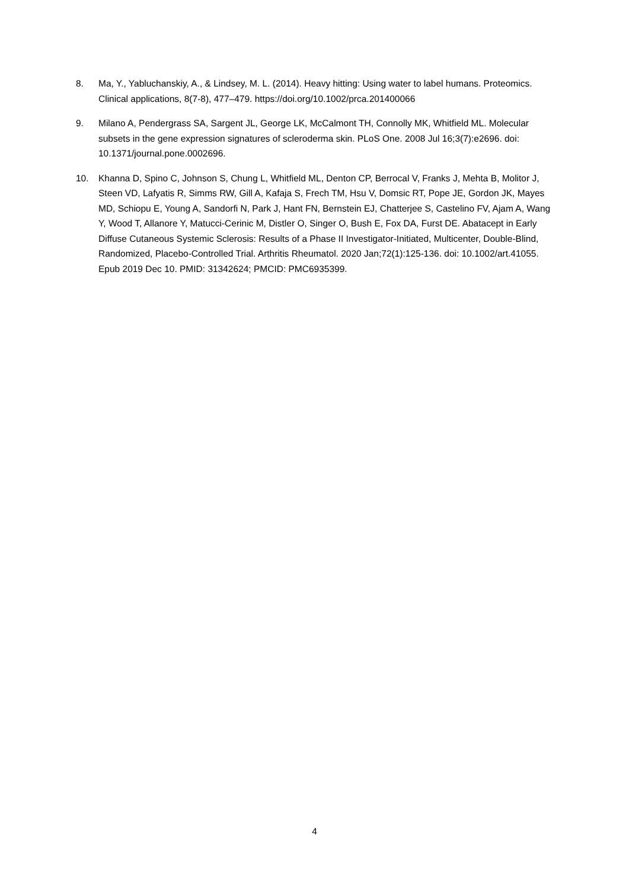8. Ma, Y., Yabluchanskiy, A., & Lindsey, M. L. (2014). Heavy hitting: Using water to label humans. Proteomics. Clinical applications, 8(7-8), 477–479. https://doi.org/10.1002/prca.201400066
9. Milano A, Pendergrass SA, Sargent JL, George LK, McCalmont TH, Connolly MK, Whitfield ML. Molecular subsets in the gene expression signatures of scleroderma skin. PLoS One. 2008 Jul 16;3(7):e2696. doi: 10.1371/journal.pone.0002696.
10. Khanna D, Spino C, Johnson S, Chung L, Whitfield ML, Denton CP, Berrocal V, Franks J, Mehta B, Molitor J, Steen VD, Lafyatis R, Simms RW, Gill A, Kafaja S, Frech TM, Hsu V, Domsic RT, Pope JE, Gordon JK, Mayes MD, Schiopu E, Young A, Sandorfi N, Park J, Hant FN, Bernstein EJ, Chatterjee S, Castelino FV, Ajam A, Wang Y, Wood T, Allanore Y, Matucci-Cerinic M, Distler O, Singer O, Bush E, Fox DA, Furst DE. Abatacept in Early Diffuse Cutaneous Systemic Sclerosis: Results of a Phase II Investigator-Initiated, Multicenter, Double-Blind, Randomized, Placebo-Controlled Trial. Arthritis Rheumatol. 2020 Jan;72(1):125-136. doi: 10.1002/art.41055. Epub 2019 Dec 10. PMID: 31342624; PMCID: PMC6935399.
4